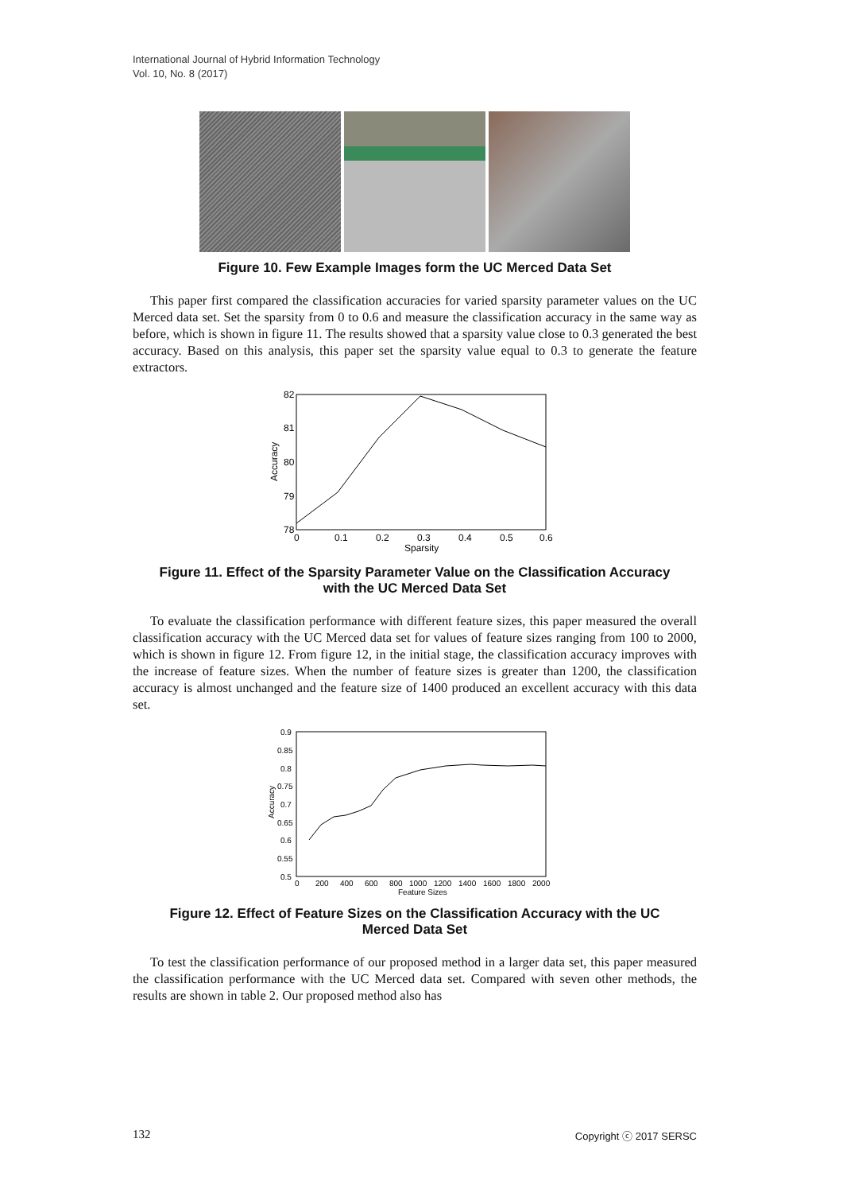International Journal of Hybrid Information Technology
Vol. 10, No. 8 (2017)
Figure 10. Few Example Images form the UC Merced Data Set
This paper first compared the classification accuracies for varied sparsity parameter values on the UC Merced data set. Set the sparsity from 0 to 0.6 and measure the classification accuracy in the same way as before, which is shown in figure 11. The results showed that a sparsity value close to 0.3 generated the best accuracy. Based on this analysis, this paper set the sparsity value equal to 0.3 to generate the feature extractors.
82
81
80
79
78
Accuracy
0
0.1
0.2
0.3
0.4
0.5
0.6
Sparsity
Figure 11. Effect of the Sparsity Parameter Value on the Classification Accuracy with the UC Merced Data Set
To evaluate the classification performance with different feature sizes, this paper measured the overall classification accuracy with the UC Merced data set for values of feature sizes ranging from 100 to 2000, which is shown in figure 12. From figure 12, in the initial stage, the classification accuracy improves with the increase of feature sizes. When the number of feature sizes is greater than 1200, the classification accuracy is almost unchanged and the feature size of 1400 produced an excellent accuracy with this data set.
0.9
0.85
0.8
0.75
0.7
0.65
0.6
0.55
0.5
Accuracy
0
200
400
600
800
1000
1200
1400
1600
1800
2000
Feature Sizes
Figure 12. Effect of Feature Sizes on the Classification Accuracy with the UC Merced Data Set
To test the classification performance of our proposed method in a larger data set, this paper measured the classification performance with the UC Merced data set. Compared with seven other methods, the results are shown in table 2. Our proposed method also has
132 Copyright ⓒ 2017 SERSC